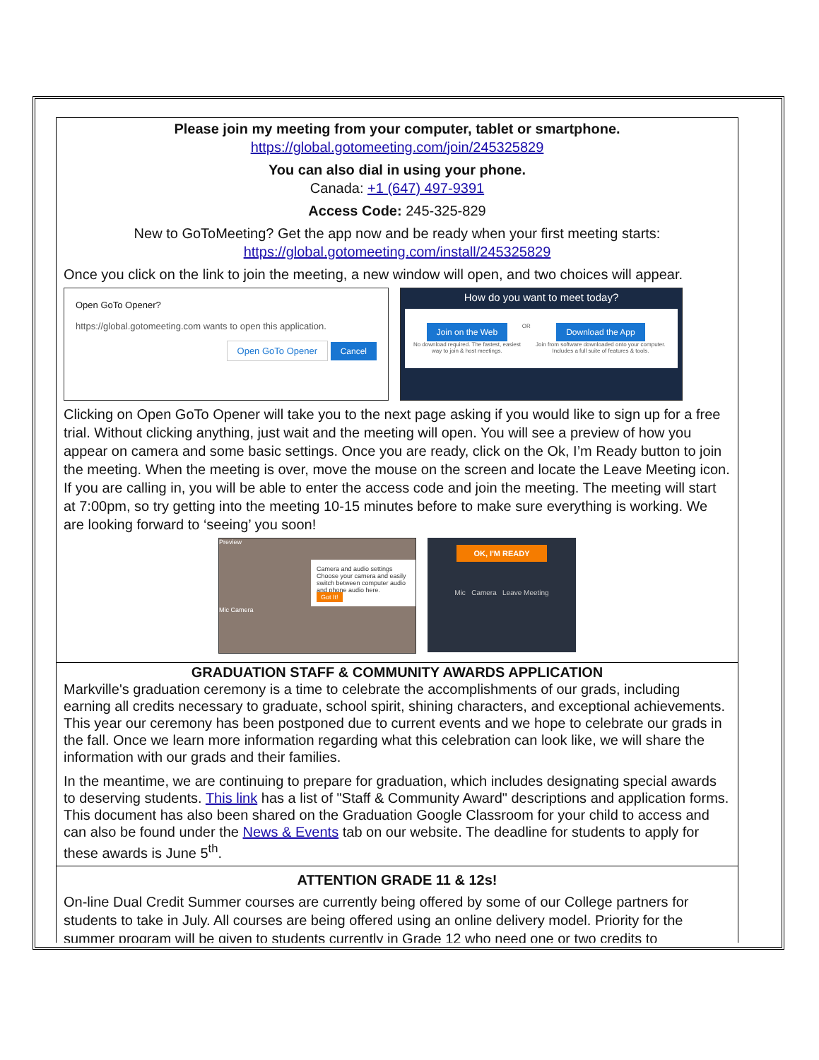Please join my meeting from your computer, tablet or smartphone.
https://global.gotomeeting.com/join/245325829
You can also dial in using your phone.
Canada: +1 (647) 497-9391
Access Code: 245-325-829
New to GoToMeeting? Get the app now and be ready when your first meeting starts:
https://global.gotomeeting.com/install/245325829
Once you click on the link to join the meeting, a new window will open, and two choices will appear.
Open GoTo Opener?
https://global.gotomeeting.com wants to open this application.
Open GoTo Opener Cancel
How do you want to meet today?
Join on the Web
No download required. The fastest, easiest way to join & host meetings.
OR
Download the App
Join from software downloaded onto your computer. Includes a full suite of features & tools.
Clicking on Open GoTo Opener will take you to the next page asking if you would like to sign up for a free trial. Without clicking anything, just wait and the meeting will open. You will see a preview of how you appear on camera and some basic settings. Once you are ready, click on the Ok, I’m Ready button to join the meeting. When the meeting is over, move the mouse on the screen and locate the Leave Meeting icon. If you are calling in, you will be able to enter the access code and join the meeting. The meeting will start at 7:00pm, so try getting into the meeting 10-15 minutes before to make sure everything is working. We are looking forward to ‘seeing’ you soon!
Preview
Camera and audio settings
Choose your camera and easily switch between computer audio and phone audio here.
Got It!
Mic Camera
OK, I'M READY
Mic Camera Leave Meeting
GRADUATION STAFF & COMMUNITY AWARDS APPLICATION
Markville's graduation ceremony is a time to celebrate the accomplishments of our grads, including earning all credits necessary to graduate, school spirit, shining characters, and exceptional achievements. This year our ceremony has been postponed due to current events and we hope to celebrate our grads in the fall. Once we learn more information regarding what this celebration can look like, we will share the information with our grads and their families.
In the meantime, we are continuing to prepare for graduation, which includes designating special awards to deserving students. This link has a list of "Staff & Community Award" descriptions and application forms. This document has also been shared on the Graduation Google Classroom for your child to access and can also be found under the News & Events tab on our website. The deadline for students to apply for these awards is June 5<sup>th</sup>.
ATTENTION GRADE 11 & 12s!
On-line Dual Credit Summer courses are currently being offered by some of our College partners for students to take in July. All courses are being offered using an online delivery model. Priority for the summer program will be given to students currently in Grade 12 who need one or two credits to